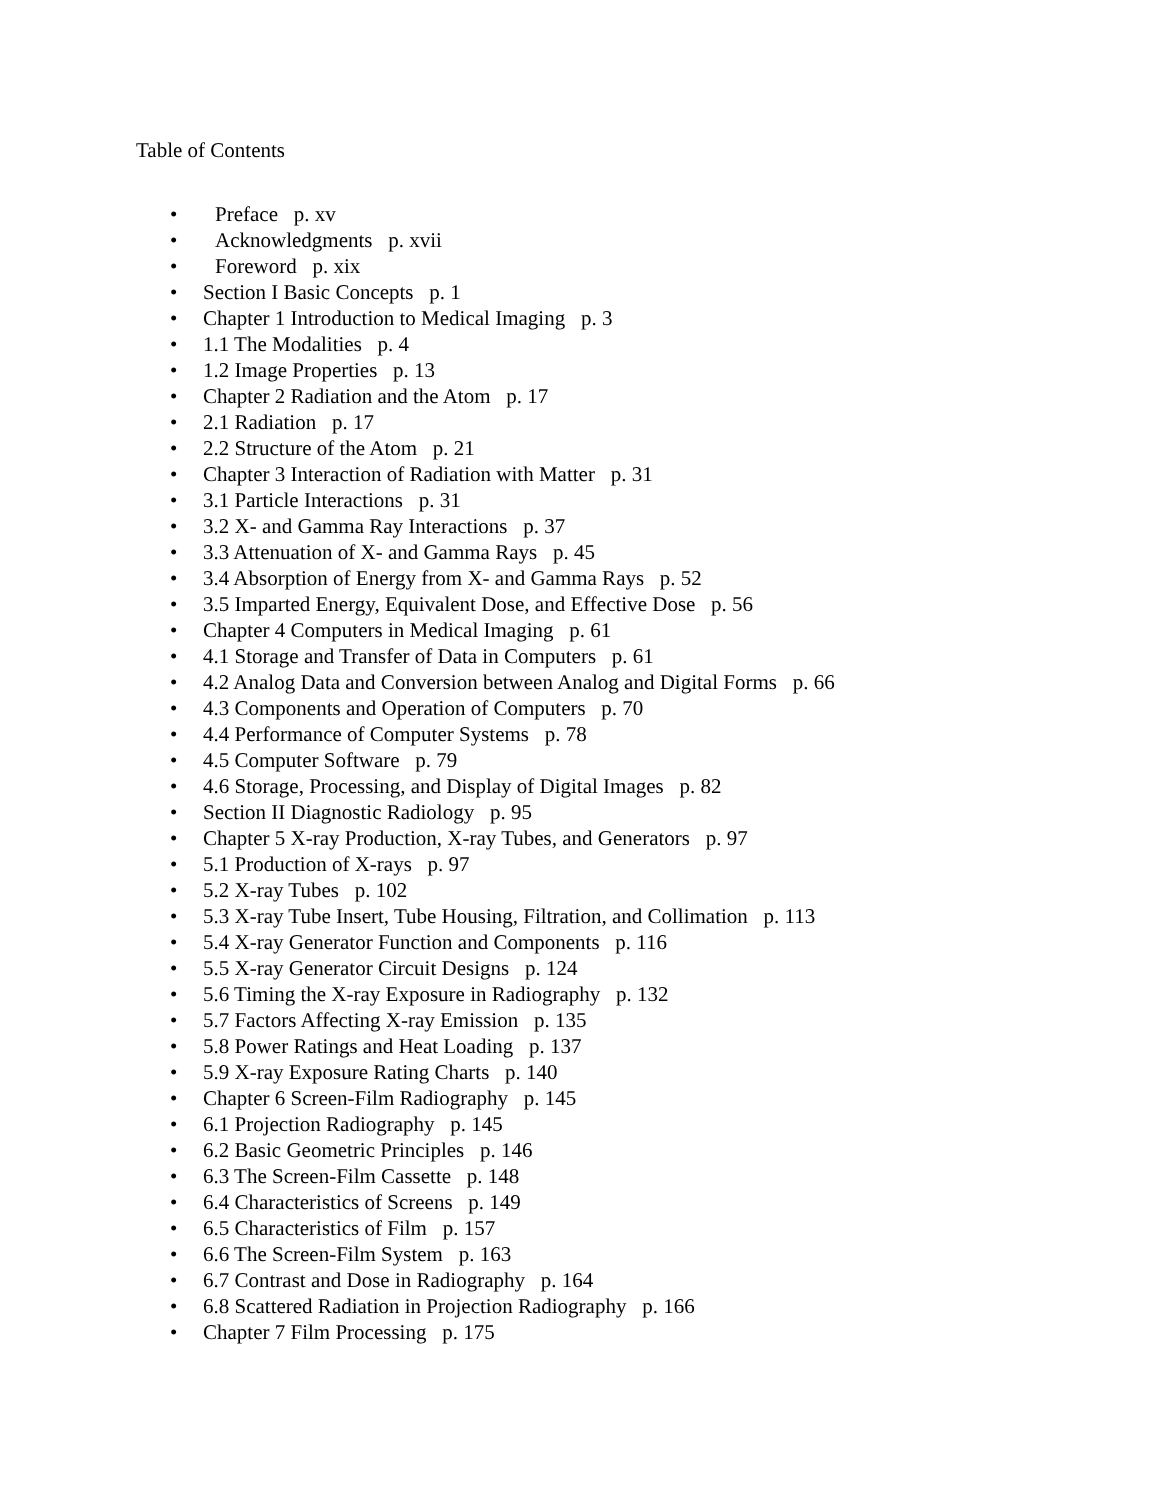Table of Contents
• Preface p. xv
• Acknowledgments p. xvii
• Foreword p. xix
• Section I Basic Concepts p. 1
• Chapter 1 Introduction to Medical Imaging p. 3
• 1.1 The Modalities p. 4
• 1.2 Image Properties p. 13
• Chapter 2 Radiation and the Atom p. 17
• 2.1 Radiation p. 17
• 2.2 Structure of the Atom p. 21
• Chapter 3 Interaction of Radiation with Matter p. 31
• 3.1 Particle Interactions p. 31
• 3.2 X- and Gamma Ray Interactions p. 37
• 3.3 Attenuation of X- and Gamma Rays p. 45
• 3.4 Absorption of Energy from X- and Gamma Rays p. 52
• 3.5 Imparted Energy, Equivalent Dose, and Effective Dose p. 56
• Chapter 4 Computers in Medical Imaging p. 61
• 4.1 Storage and Transfer of Data in Computers p. 61
• 4.2 Analog Data and Conversion between Analog and Digital Forms p. 66
• 4.3 Components and Operation of Computers p. 70
• 4.4 Performance of Computer Systems p. 78
• 4.5 Computer Software p. 79
• 4.6 Storage, Processing, and Display of Digital Images p. 82
• Section II Diagnostic Radiology p. 95
• Chapter 5 X-ray Production, X-ray Tubes, and Generators p. 97
• 5.1 Production of X-rays p. 97
• 5.2 X-ray Tubes p. 102
• 5.3 X-ray Tube Insert, Tube Housing, Filtration, and Collimation p. 113
• 5.4 X-ray Generator Function and Components p. 116
• 5.5 X-ray Generator Circuit Designs p. 124
• 5.6 Timing the X-ray Exposure in Radiography p. 132
• 5.7 Factors Affecting X-ray Emission p. 135
• 5.8 Power Ratings and Heat Loading p. 137
• 5.9 X-ray Exposure Rating Charts p. 140
• Chapter 6 Screen-Film Radiography p. 145
• 6.1 Projection Radiography p. 145
• 6.2 Basic Geometric Principles p. 146
• 6.3 The Screen-Film Cassette p. 148
• 6.4 Characteristics of Screens p. 149
• 6.5 Characteristics of Film p. 157
• 6.6 The Screen-Film System p. 163
• 6.7 Contrast and Dose in Radiography p. 164
• 6.8 Scattered Radiation in Projection Radiography p. 166
• Chapter 7 Film Processing p. 175